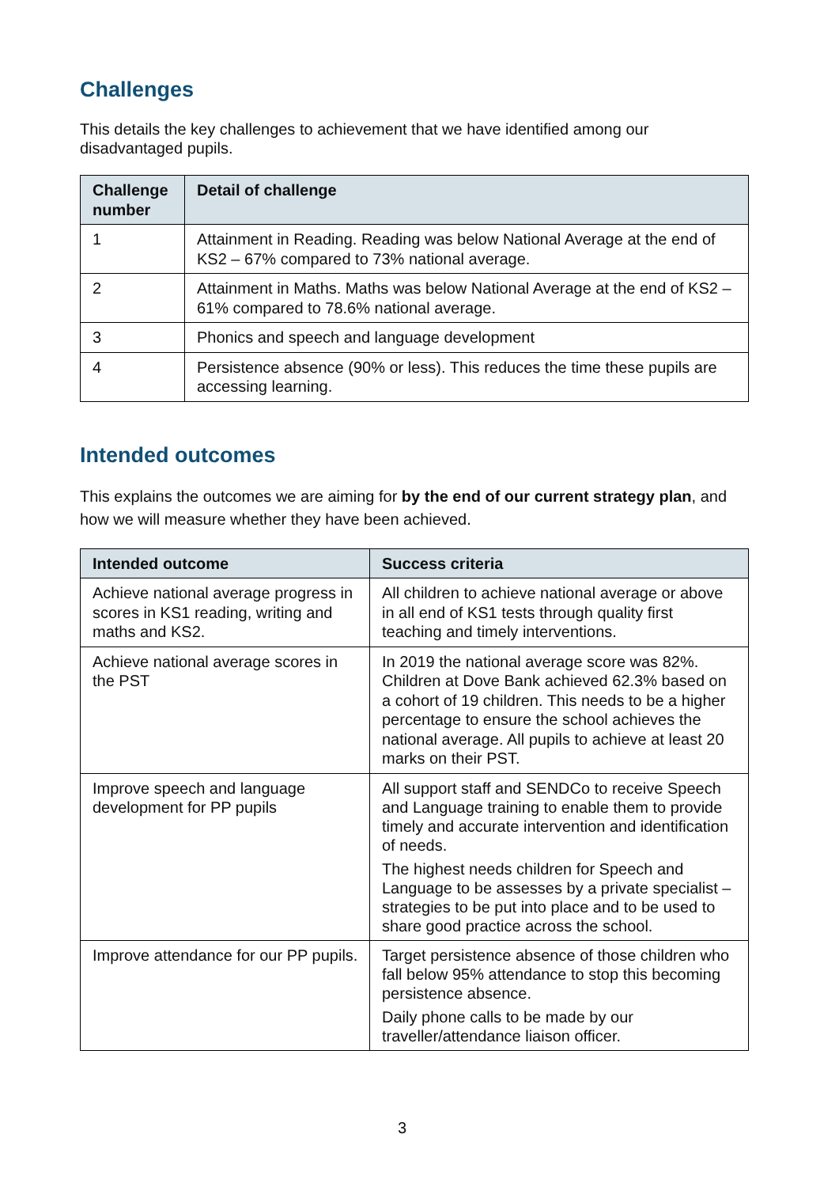Challenges
This details the key challenges to achievement that we have identified among our disadvantaged pupils.
| Challenge number | Detail of challenge |
| --- | --- |
| 1 | Attainment in Reading. Reading was below National Average at the end of KS2 – 67% compared to 73% national average. |
| 2 | Attainment in Maths. Maths was below National Average at the end of KS2 – 61% compared to 78.6% national average. |
| 3 | Phonics and speech and language development |
| 4 | Persistence absence (90% or less). This reduces the time these pupils are accessing learning. |
Intended outcomes
This explains the outcomes we are aiming for by the end of our current strategy plan, and how we will measure whether they have been achieved.
| Intended outcome | Success criteria |
| --- | --- |
| Achieve national average progress in scores in KS1 reading, writing and maths and KS2. | All children to achieve national average or above in all end of KS1 tests through quality first teaching and timely interventions. |
| Achieve national average scores in the PST | In 2019 the national average score was 82%. Children at Dove Bank achieved 62.3% based on a cohort of 19 children. This needs to be a higher percentage to ensure the school achieves the national average. All pupils to achieve at least 20 marks on their PST. |
| Improve speech and language development for PP pupils | All support staff and SENDCo to receive Speech and Language training to enable them to provide timely and accurate intervention and identification of needs. The highest needs children for Speech and Language to be assesses by a private specialist – strategies to be put into place and to be used to share good practice across the school. |
| Improve attendance for our PP pupils. | Target persistence absence of those children who fall below 95% attendance to stop this becoming persistence absence. Daily phone calls to be made by our traveller/attendance liaison officer. |
3